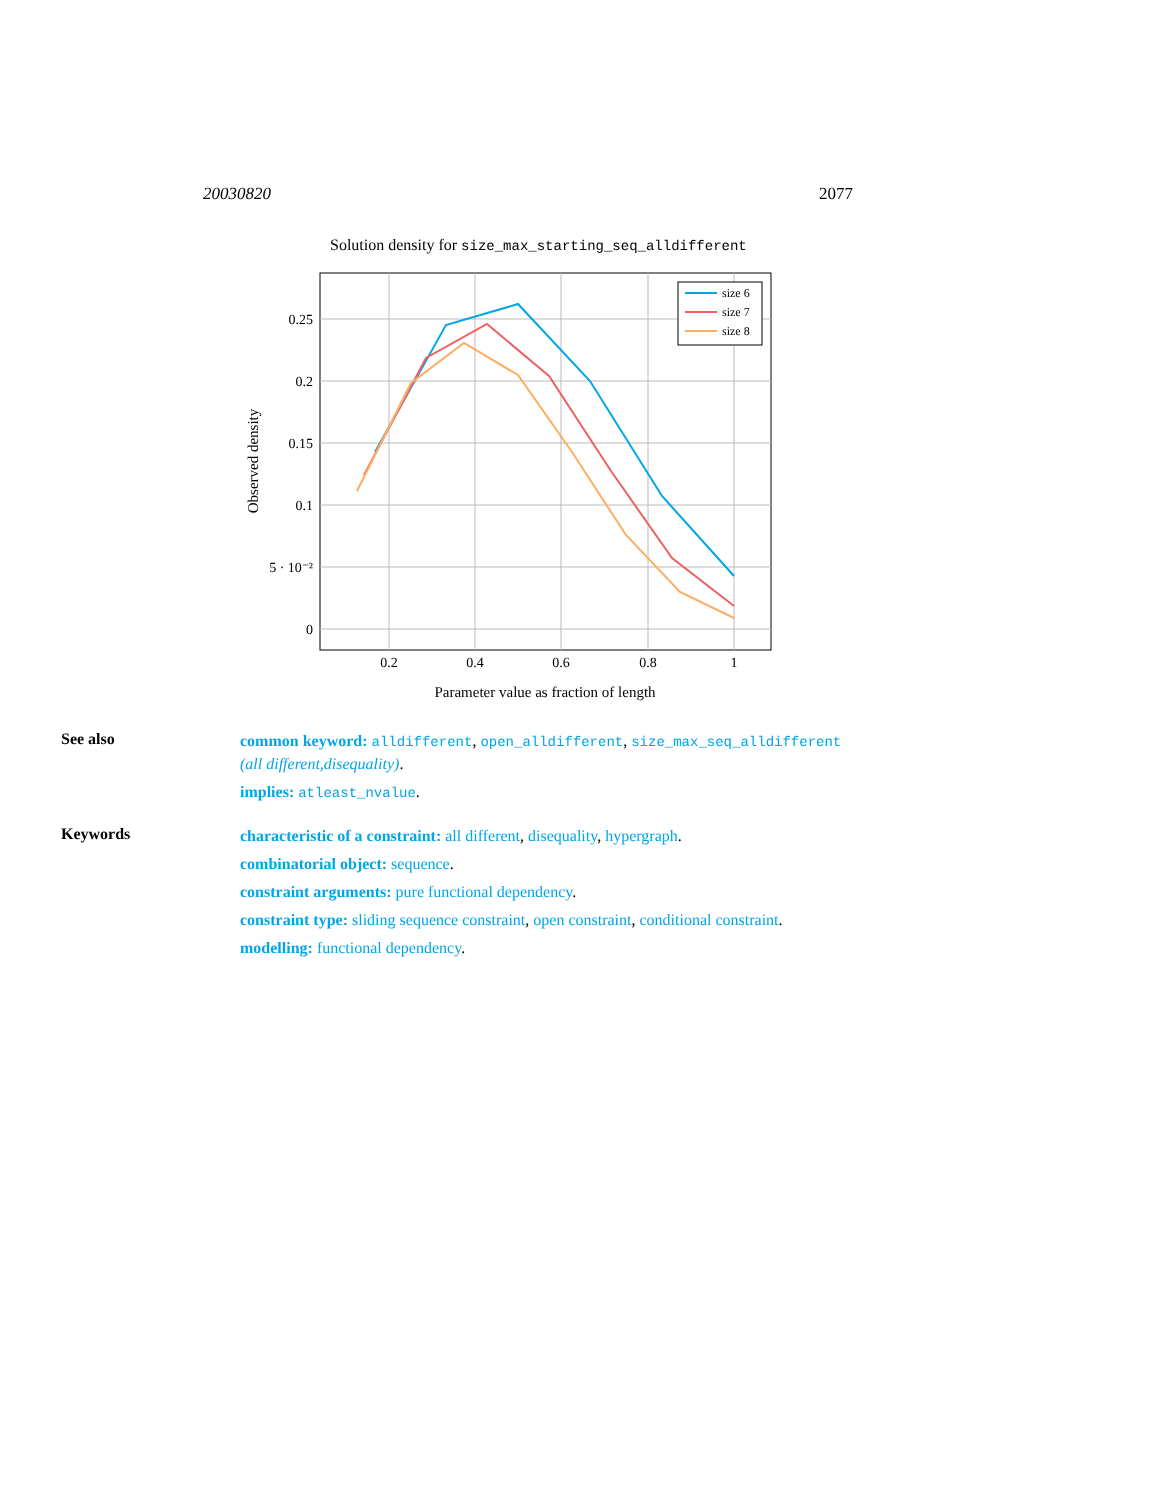20030820 2077
Solution density for size_max_starting_seq_alldifferent
0.25
0.2
0.15
0.1
5 · 10⁻²
0
0.2
0.4
0.6
0.8
1
Parameter value as fraction of length
Observed density
size 6
size 7
size 8
See also
common keyword: alldifferent, open_alldifferent, size_max_seq_alldifferent (all different,disequality).
implies: atleast_nvalue.
Keywords
characteristic of a constraint: all different, disequality, hypergraph.
combinatorial object: sequence.
constraint arguments: pure functional dependency.
constraint type: sliding sequence constraint, open constraint, conditional constraint.
modelling: functional dependency.